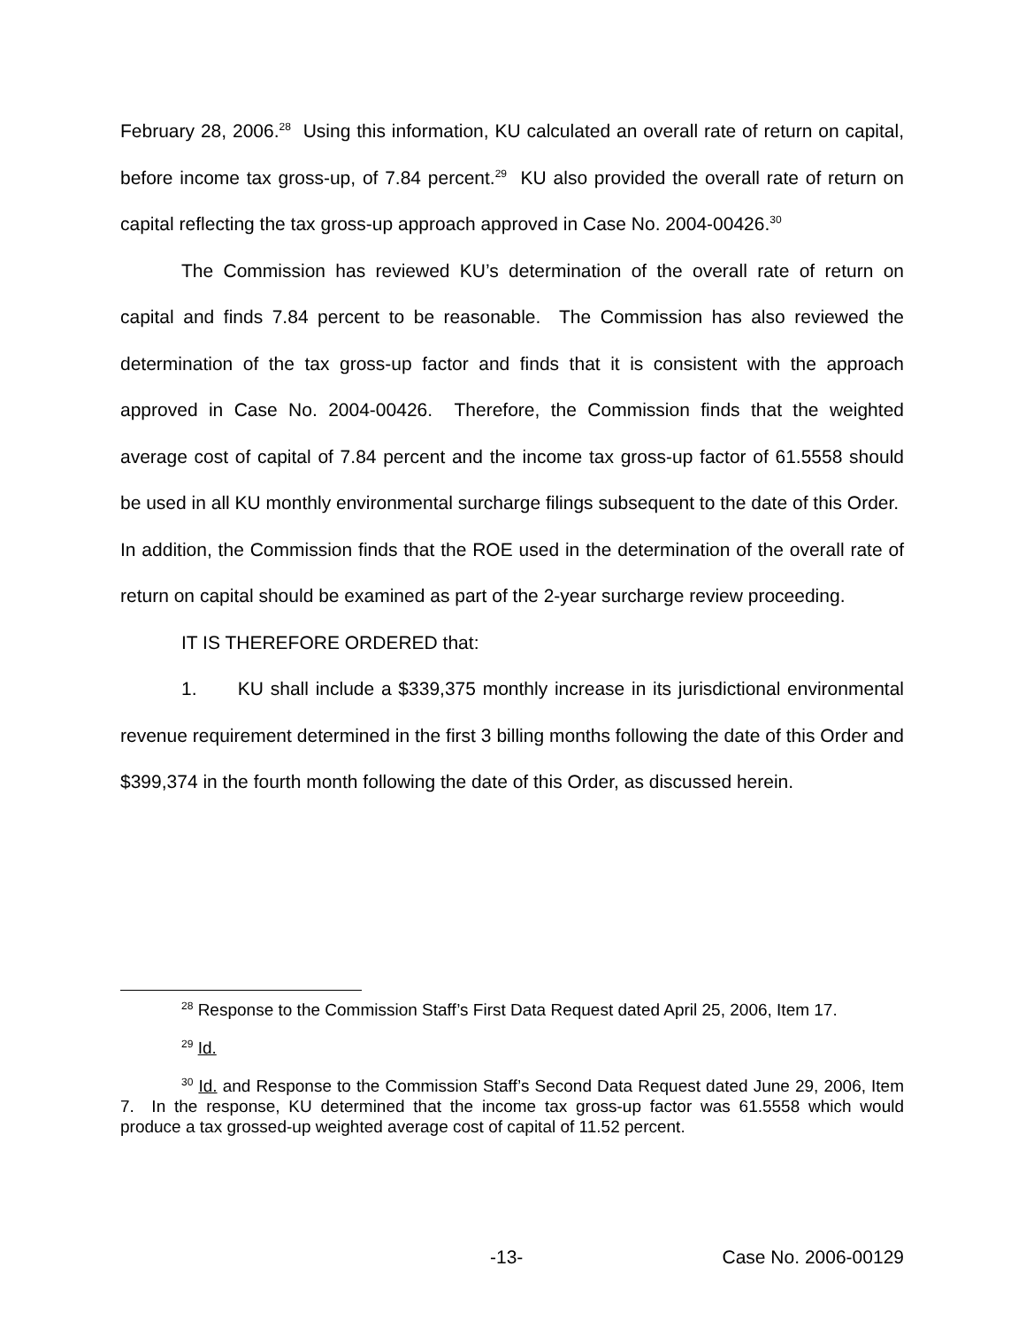February 28, 2006.<sup>28</sup> Using this information, KU calculated an overall rate of return on capital, before income tax gross-up, of 7.84 percent.<sup>29</sup> KU also provided the overall rate of return on capital reflecting the tax gross-up approach approved in Case No. 2004-00426.<sup>30</sup>
The Commission has reviewed KU’s determination of the overall rate of return on capital and finds 7.84 percent to be reasonable. The Commission has also reviewed the determination of the tax gross-up factor and finds that it is consistent with the approach approved in Case No. 2004-00426. Therefore, the Commission finds that the weighted average cost of capital of 7.84 percent and the income tax gross-up factor of 61.5558 should be used in all KU monthly environmental surcharge filings subsequent to the date of this Order. In addition, the Commission finds that the ROE used in the determination of the overall rate of return on capital should be examined as part of the 2-year surcharge review proceeding.
IT IS THEREFORE ORDERED that:
1. KU shall include a $339,375 monthly increase in its jurisdictional environmental revenue requirement determined in the first 3 billing months following the date of this Order and $399,374 in the fourth month following the date of this Order, as discussed herein.
<sup>28</sup> Response to the Commission Staff’s First Data Request dated April 25, 2006, Item 17.
<sup>29</sup> Id.
<sup>30</sup> Id. and Response to the Commission Staff’s Second Data Request dated June 29, 2006, Item 7. In the response, KU determined that the income tax gross-up factor was 61.5558 which would produce a tax grossed-up weighted average cost of capital of 11.52 percent.
-13- Case No. 2006-00129